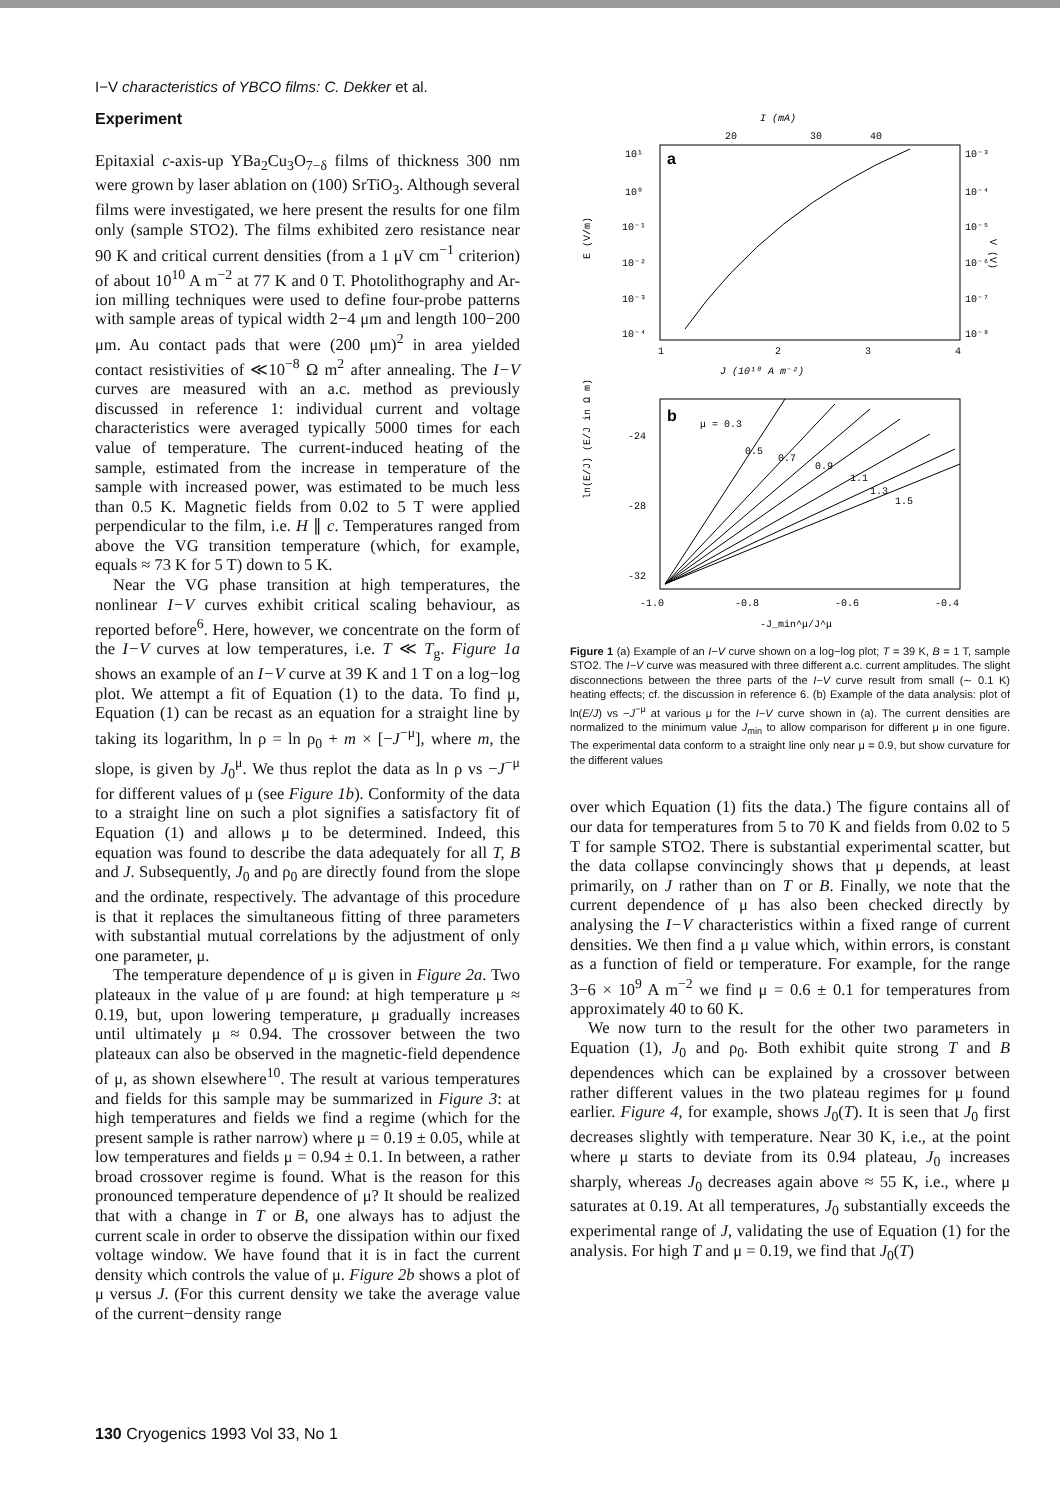I−V characteristics of YBCO films: C. Dekker et al.
Experiment
Epitaxial c-axis-up YBa<sub>2</sub>Cu<sub>3</sub>O<sub>7−δ</sub> films of thickness 300 nm were grown by laser ablation on (100) SrTiO<sub>3</sub>. Although several films were investigated, we here present the results for one film only (sample STO2). The films exhibited zero resistance near 90 K and critical current densities (from a 1 μV cm<sup>−1</sup> criterion) of about 10<sup>10</sup> A m<sup>−2</sup> at 77 K and 0 T. Photolithography and Ar-ion milling techniques were used to define four-probe patterns with sample areas of typical width 2−4 μm and length 100−200 μm. Au contact pads that were (200 μm)<sup>2</sup> in area yielded contact resistivities of ≪10<sup>−8</sup> Ω m<sup>2</sup> after annealing. The I−V curves are measured with an a.c. method as previously discussed in reference 1: individual current and voltage characteristics were averaged typically 5000 times for each value of temperature. The current-induced heating of the sample, estimated from the increase in temperature of the sample with increased power, was estimated to be much less than 0.5 K. Magnetic fields from 0.02 to 5 T were applied perpendicular to the film, i.e. H ∥ c. Temperatures ranged from above the VG transition temperature (which, for example, equals ≈ 73 K for 5 T) down to 5 K.
Near the VG phase transition at high temperatures, the nonlinear I−V curves exhibit critical scaling behaviour, as reported before<sup>6</sup>. Here, however, we concentrate on the form of the I−V curves at low temperatures, i.e. T ≪ T<sub>g</sub>. Figure 1a shows an example of an I−V curve at 39 K and 1 T on a log−log plot. We attempt a fit of Equation (1) to the data. To find μ, Equation (1) can be recast as an equation for a straight line by taking its logarithm, ln ρ = ln ρ<sub>0</sub> + m × [−J<sup>−μ</sup>], where m, the slope, is given by J<sub>0</sub><sup>μ</sup>. We thus replot the data as ln ρ vs −J<sup>−μ</sup> for different values of μ (see Figure 1b). Conformity of the data to a straight line on such a plot signifies a satisfactory fit of Equation (1) and allows μ to be determined. Indeed, this equation was found to describe the data adequately for all T, B and J. Subsequently, J<sub>0</sub> and ρ<sub>0</sub> are directly found from the slope and the ordinate, respectively. The advantage of this procedure is that it replaces the simultaneous fitting of three parameters with substantial mutual correlations by the adjustment of only one parameter, μ.
The temperature dependence of μ is given in Figure 2a. Two plateaux in the value of μ are found: at high temperature μ ≈ 0.19, but, upon lowering temperature, μ gradually increases until ultimately μ ≈ 0.94. The crossover between the two plateaux can also be observed in the magnetic-field dependence of μ, as shown elsewhere<sup>10</sup>. The result at various temperatures and fields for this sample may be summarized in Figure 3: at high temperatures and fields we find a regime (which for the present sample is rather narrow) where μ = 0.19 ± 0.05, while at low temperatures and fields μ = 0.94 ± 0.1. In between, a rather broad crossover regime is found. What is the reason for this pronounced temperature dependence of μ? It should be realized that with a change in T or B, one always has to adjust the current scale in order to observe the dissipation within our fixed voltage window. We have found that it is in fact the current density which controls the value of μ. Figure 2b shows a plot of μ versus J. (For this current density we take the average value of the current−density range
I (mA)
20
30
40
a
10¹
10⁰
10⁻¹
10⁻²
10⁻³
10⁻⁴
10⁻³
10⁻⁴
10⁻⁵
10⁻⁶
10⁻⁷
10⁻⁸
E (V/m)
V (V)
1
2
3
4
J (10¹⁰ A m⁻²)
b
μ = 0.3
0.5
0.7
0.9
1.1
1.3
1.5
-24
-28
-32
ln(E/J) (E/J in Ω m)
-1.0
-0.8
-0.6
-0.4
-J_min^μ/J^μ
Figure 1 (a) Example of an I−V curve shown on a log−log plot; T = 39 K, B = 1 T, sample STO2. The I−V curve was measured with three different a.c. current amplitudes. The slight disconnections between the three parts of the I−V curve result from small (∼ 0.1 K) heating effects; cf. the discussion in reference 6. (b) Example of the data analysis: plot of ln(E/J) vs −J<sup>−μ</sup> at various μ for the I−V curve shown in (a). The current densities are normalized to the minimum value J<sub>min</sub> to allow comparison for different μ in one figure. The experimental data conform to a straight line only near μ = 0.9, but show curvature for the different values
over which Equation (1) fits the data.) The figure contains all of our data for temperatures from 5 to 70 K and fields from 0.02 to 5 T for sample STO2. There is substantial experimental scatter, but the data collapse convincingly shows that μ depends, at least primarily, on J rather than on T or B. Finally, we note that the current dependence of μ has also been checked directly by analysing the I−V characteristics within a fixed range of current densities. We then find a μ value which, within errors, is constant as a function of field or temperature. For example, for the range 3−6 × 10<sup>9</sup> A m<sup>−2</sup> we find μ = 0.6 ± 0.1 for temperatures from approximately 40 to 60 K.
We now turn to the result for the other two parameters in Equation (1), J<sub>0</sub> and ρ<sub>0</sub>. Both exhibit quite strong T and B dependences which can be explained by a crossover between rather different values in the two plateau regimes for μ found earlier. Figure 4, for example, shows J<sub>0</sub>(T). It is seen that J<sub>0</sub> first decreases slightly with temperature. Near 30 K, i.e., at the point where μ starts to deviate from its 0.94 plateau, J<sub>0</sub> increases sharply, whereas J<sub>0</sub> decreases again above ≈ 55 K, i.e., where μ saturates at 0.19. At all temperatures, J<sub>0</sub> substantially exceeds the experimental range of J, validating the use of Equation (1) for the analysis. For high T and μ = 0.19, we find that J<sub>0</sub>(T)
130 Cryogenics 1993 Vol 33, No 1